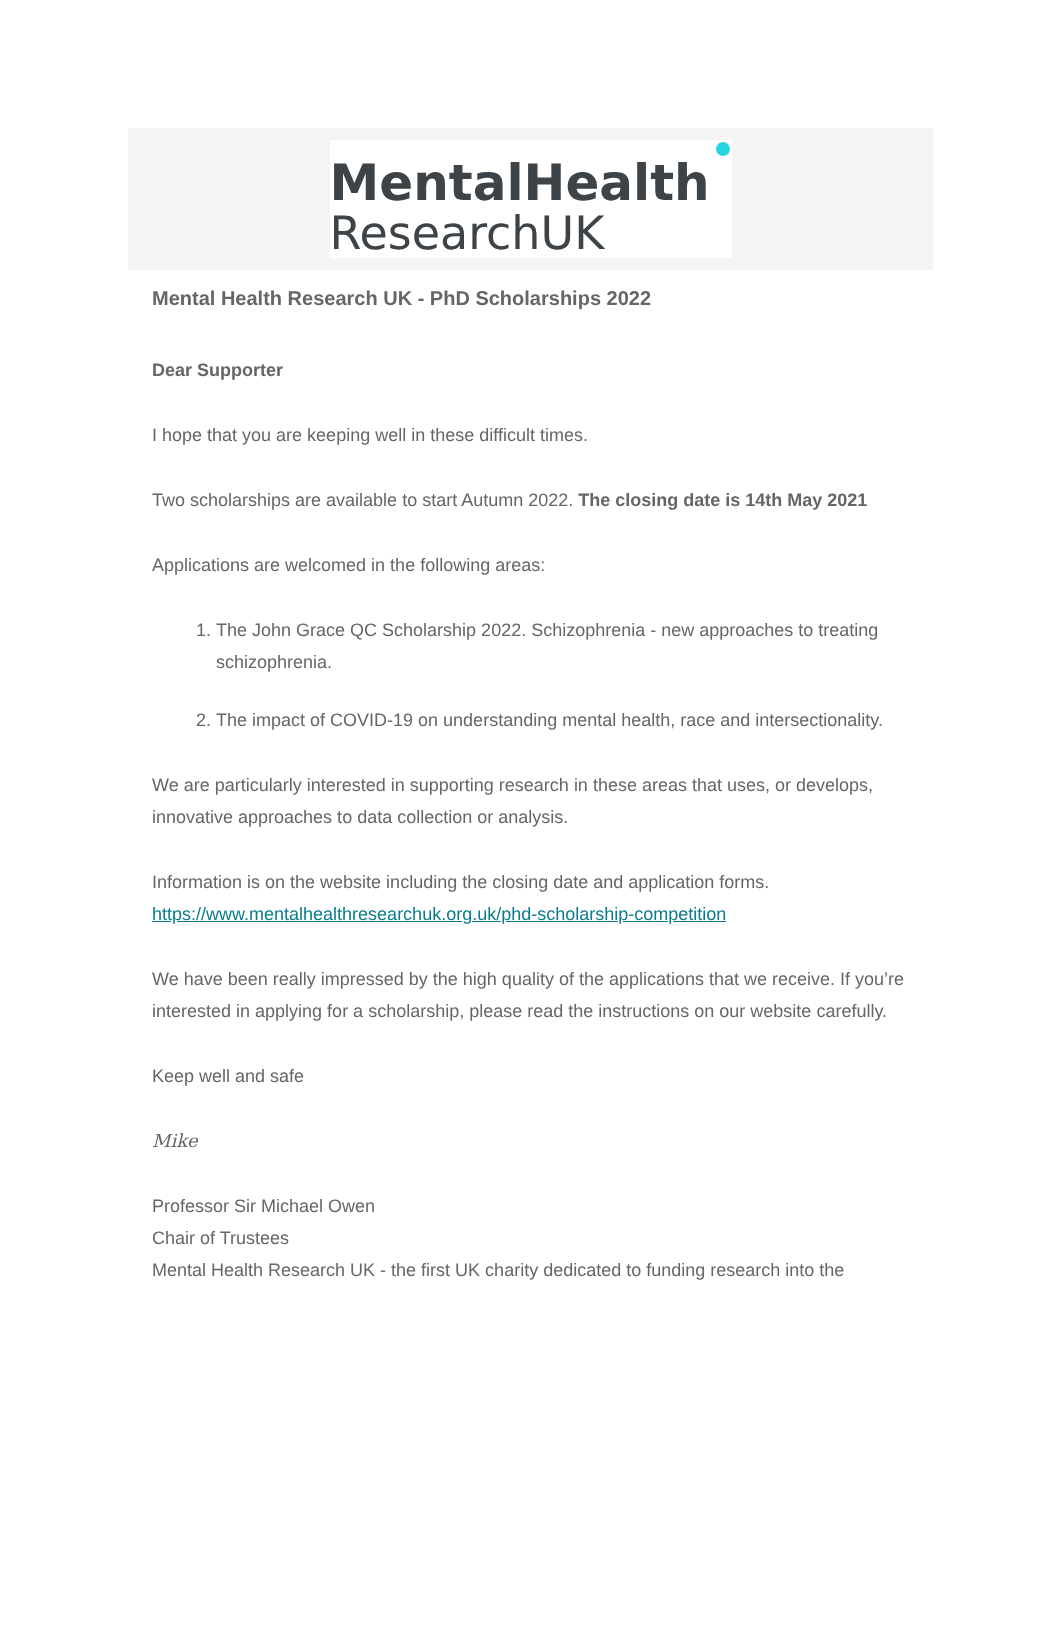MentalHealth
ResearchUK
Mental Health Research UK - PhD Scholarships 2022
Dear Supporter
I hope that you are keeping well in these difficult times.
Two scholarships are available to start Autumn 2022. The closing date is 14th May 2021
Applications are welcomed in the following areas:
1. The John Grace QC Scholarship 2022. Schizophrenia - new approaches to treating schizophrenia.
2. The impact of COVID-19 on understanding mental health, race and intersectionality.
We are particularly interested in supporting research in these areas that uses, or develops, innovative approaches to data collection or analysis.
Information is on the website including the closing date and application forms.
https://www.mentalhealthresearchuk.org.uk/phd-scholarship-competition
We have been really impressed by the high quality of the applications that we receive. If you’re interested in applying for a scholarship, please read the instructions on our website carefully.
Keep well and safe
Mike
Professor Sir Michael Owen
Chair of Trustees
Mental Health Research UK - the first UK charity dedicated to funding research into the